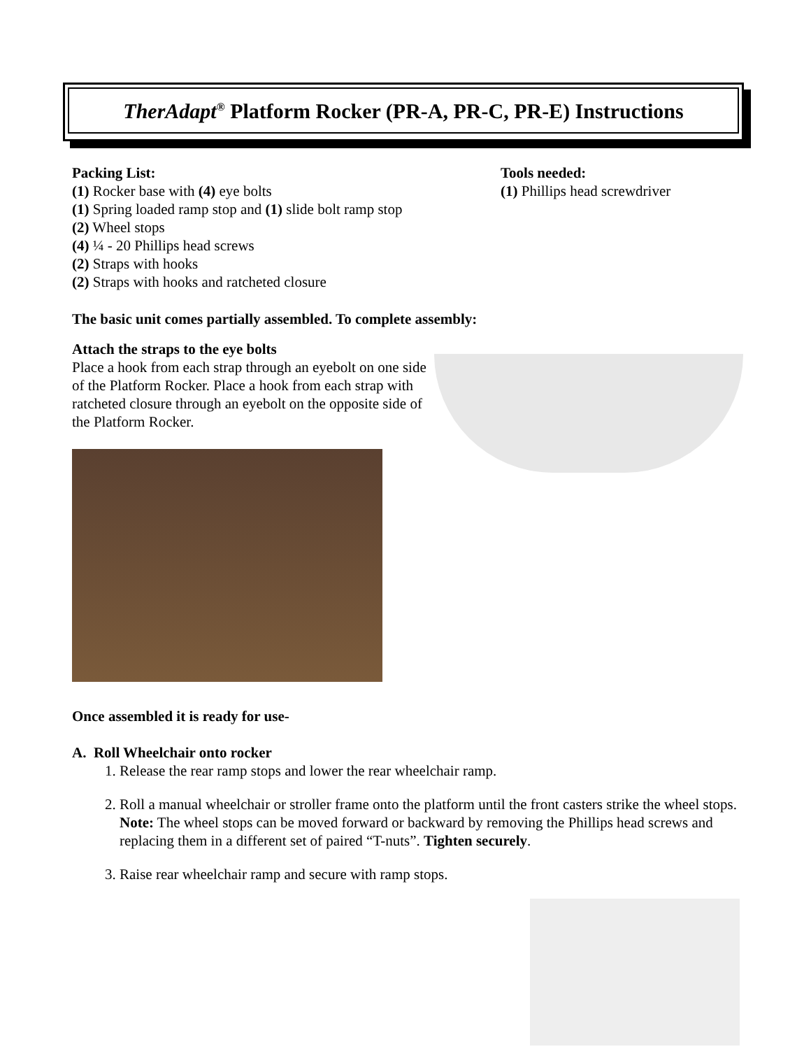TherAdapt<sup>®</sup> Platform Rocker (PR-A, PR-C, PR-E) Instructions
Packing List:
(1) Rocker base with (4) eye bolts
(1) Spring loaded ramp stop and (1) slide bolt ramp stop
(2) Wheel stops
(4) ¼ - 20 Phillips head screws
(2) Straps with hooks
(2) Straps with hooks and ratcheted closure
Tools needed:
(1) Phillips head screwdriver
The basic unit comes partially assembled. To complete assembly:
Attach the straps to the eye bolts
Place a hook from each strap through an eyebolt on one side of the Platform Rocker. Place a hook from each strap with ratcheted closure through an eyebolt on the opposite side of the Platform Rocker.
Once assembled it is ready for use-
A. Roll Wheelchair onto rocker
1. Release the rear ramp stops and lower the rear wheelchair ramp.
2. Roll a manual wheelchair or stroller frame onto the platform until the front casters strike the wheel stops. Note: The wheel stops can be moved forward or backward by removing the Phillips head screws and replacing them in a different set of paired “T-nuts”. Tighten securely.
3. Raise rear wheelchair ramp and secure with ramp stops.